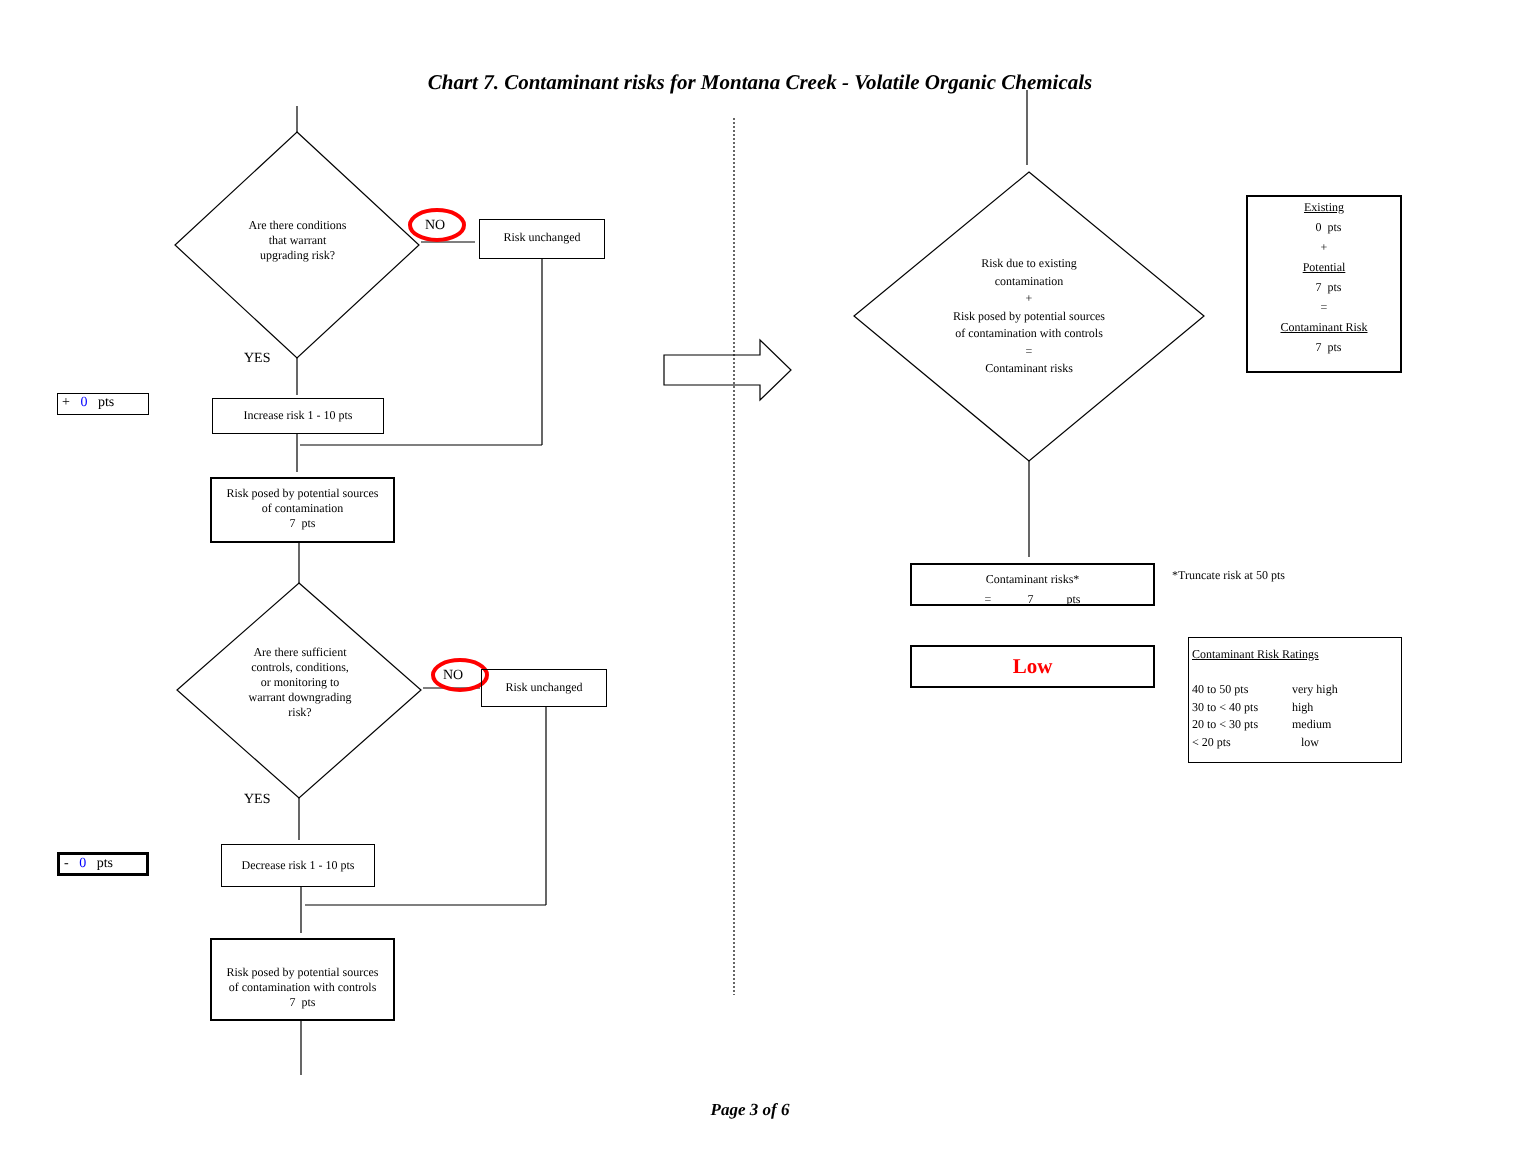Chart 7. Contaminant risks for Montana Creek - Volatile Organic Chemicals
Are there conditions
that warrant
upgrading risk?
NO Risk unchanged
YES
+ 0 pts
Increase risk 1 - 10 pts
Risk posed by potential sources
of contamination
7 pts
Are there sufficient
controls, conditions,
or monitoring to
warrant downgrading
risk?
NO Risk unchanged
YES
- 0 pts
Decrease risk 1 - 10 pts
Risk posed by potential sources
of contamination with controls
7 pts
Risk due to existing
contamination
+
Risk posed by potential sources
of contamination with controls
=
Contaminant risks
Existing
0 pts
+
Potential
7 pts
=
Contaminant Risk
7 pts
Contaminant risks*
= 7 pts
*Truncate risk at 50 pts
Low
Contaminant Risk Ratings
40 to 50 pts
30 to < 40 pts
20 to < 30 pts
< 20 pts
very high
high
medium
low
Page 3 of 6